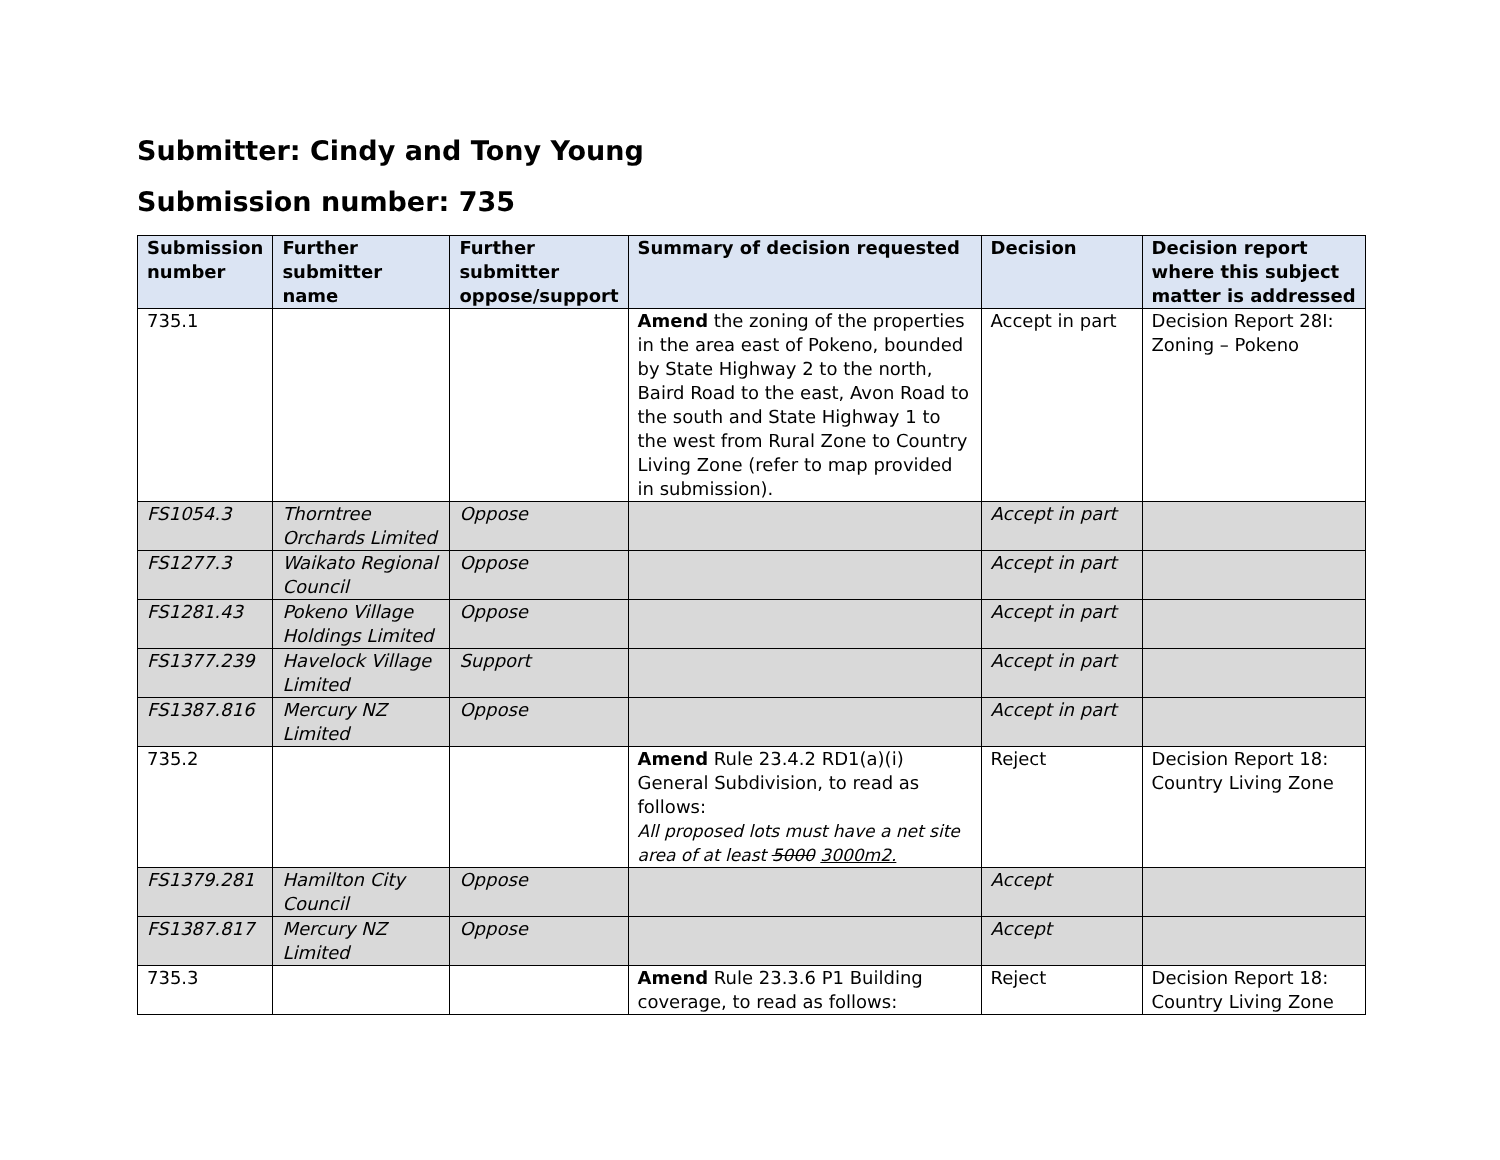Submitter: Cindy and Tony Young
Submission number: 735
| Submission number | Further submitter name | Further submitter oppose/support | Summary of decision requested | Decision | Decision report where this subject matter is addressed |
| --- | --- | --- | --- | --- | --- |
| 735.1 | | | Amend the zoning of the properties in the area east of Pokeno, bounded by State Highway 2 to the north, Baird Road to the east, Avon Road to the south and State Highway 1 to the west from Rural Zone to Country Living Zone (refer to map provided in submission). | Accept in part | Decision Report 28I: Zoning – Pokeno |
| FS1054.3 | Thorntree Orchards Limited | Oppose | | Accept in part | |
| FS1277.3 | Waikato Regional Council | Oppose | | Accept in part | |
| FS1281.43 | Pokeno Village Holdings Limited | Oppose | | Accept in part | |
| FS1377.239 | Havelock Village Limited | Support | | Accept in part | |
| FS1387.816 | Mercury NZ Limited | Oppose | | Accept in part | |
| 735.2 | | | Amend Rule 23.4.2 RD1(a)(i) General Subdivision, to read as follows: All proposed lots must have a net site area of at least 5000 3000m2. | Reject | Decision Report 18: Country Living Zone |
| FS1379.281 | Hamilton City Council | Oppose | | Accept | |
| FS1387.817 | Mercury NZ Limited | Oppose | | Accept | |
| 735.3 | | | Amend Rule 23.3.6 P1 Building coverage, to read as follows: | Reject | Decision Report 18: Country Living Zone |